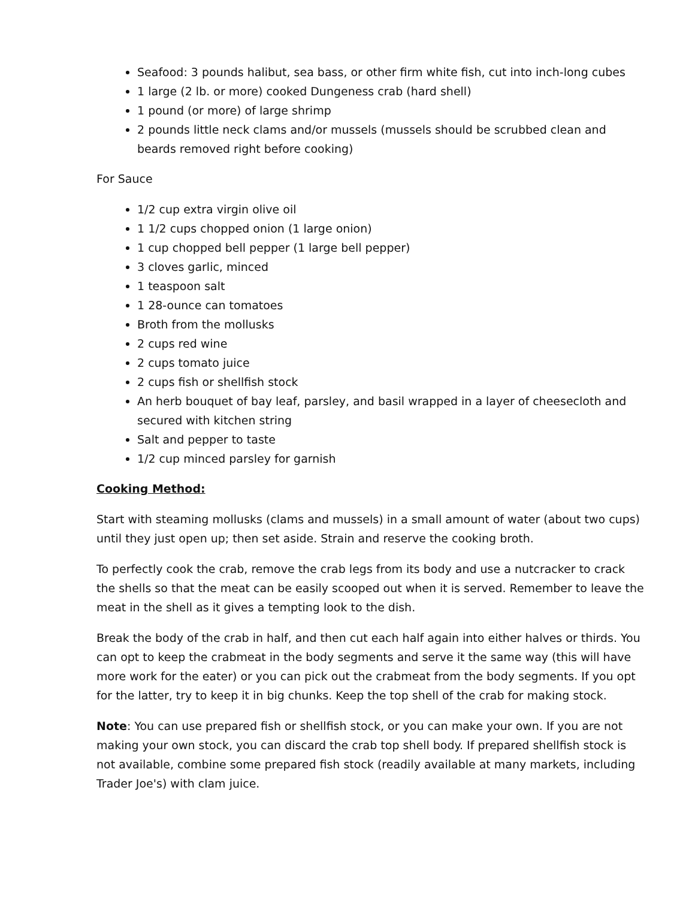Seafood: 3 pounds halibut, sea bass, or other firm white fish, cut into inch-long cubes
1 large (2 lb. or more) cooked Dungeness crab (hard shell)
1 pound (or more) of large shrimp
2 pounds little neck clams and/or mussels (mussels should be scrubbed clean and beards removed right before cooking)
For Sauce
1/2 cup extra virgin olive oil
1 1/2 cups chopped onion (1 large onion)
1 cup chopped bell pepper (1 large bell pepper)
3 cloves garlic, minced
1 teaspoon salt
1 28-ounce can tomatoes
Broth from the mollusks
2 cups red wine
2 cups tomato juice
2 cups fish or shellfish stock
An herb bouquet of bay leaf, parsley, and basil wrapped in a layer of cheesecloth and secured with kitchen string
Salt and pepper to taste
1/2 cup minced parsley for garnish
Cooking Method:
Start with steaming mollusks (clams and mussels) in a small amount of water (about two cups) until they just open up; then set aside. Strain and reserve the cooking broth.
To perfectly cook the crab, remove the crab legs from its body and use a nutcracker to crack the shells so that the meat can be easily scooped out when it is served. Remember to leave the meat in the shell as it gives a tempting look to the dish.
Break the body of the crab in half, and then cut each half again into either halves or thirds. You can opt to keep the crabmeat in the body segments and serve it the same way (this will have more work for the eater) or you can pick out the crabmeat from the body segments. If you opt for the latter, try to keep it in big chunks. Keep the top shell of the crab for making stock.
Note: You can use prepared fish or shellfish stock, or you can make your own. If you are not making your own stock, you can discard the crab top shell body. If prepared shellfish stock is not available, combine some prepared fish stock (readily available at many markets, including Trader Joe's) with clam juice.